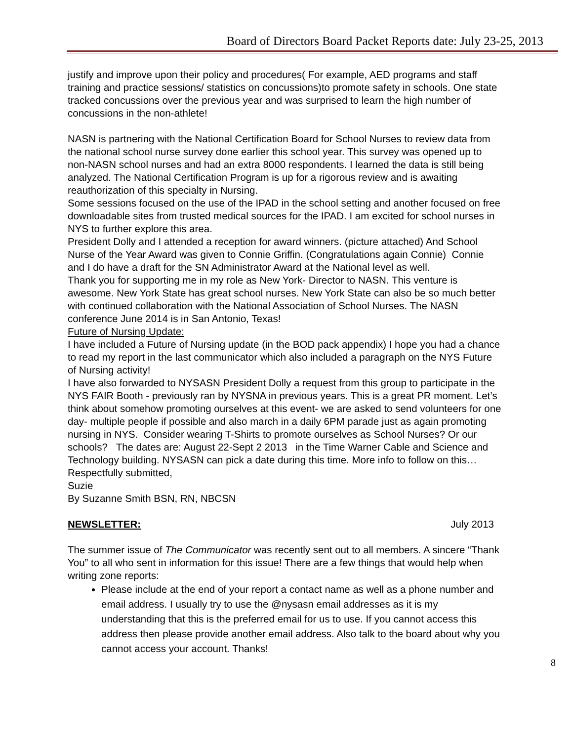Board of Directors Board Packet Reports date: July 23-25, 2013
justify and improve upon their policy and procedures( For example, AED programs and staff training and practice sessions/ statistics on concussions)to promote safety in schools. One state tracked concussions over the previous year and was surprised to learn the high number of concussions in the non-athlete!
NASN is partnering with the National Certification Board for School Nurses to review data from the national school nurse survey done earlier this school year. This survey was opened up to non-NASN school nurses and had an extra 8000 respondents. I learned the data is still being analyzed. The National Certification Program is up for a rigorous review and is awaiting reauthorization of this specialty in Nursing.
Some sessions focused on the use of the IPAD in the school setting and another focused on free downloadable sites from trusted medical sources for the IPAD. I am excited for school nurses in NYS to further explore this area.
President Dolly and I attended a reception for award winners. (picture attached) And School Nurse of the Year Award was given to Connie Griffin. (Congratulations again Connie) Connie and I do have a draft for the SN Administrator Award at the National level as well.
Thank you for supporting me in my role as New York- Director to NASN. This venture is awesome. New York State has great school nurses. New York State can also be so much better with continued collaboration with the National Association of School Nurses. The NASN conference June 2014 is in San Antonio, Texas!
Future of Nursing Update:
I have included a Future of Nursing update (in the BOD pack appendix) I hope you had a chance to read my report in the last communicator which also included a paragraph on the NYS Future of Nursing activity!
I have also forwarded to NYSASN President Dolly a request from this group to participate in the NYS FAIR Booth - previously ran by NYSNA in previous years. This is a great PR moment. Let’s think about somehow promoting ourselves at this event- we are asked to send volunteers for one day- multiple people if possible and also march in a daily 6PM parade just as again promoting nursing in NYS. Consider wearing T-Shirts to promote ourselves as School Nurses? Or our schools? The dates are: August 22-Sept 2 2013 in the Time Warner Cable and Science and Technology building. NYSASN can pick a date during this time. More info to follow on this…
Respectfully submitted,
Suzie
By Suzanne Smith BSN, RN, NBCSN
NEWSLETTER: July 2013
The summer issue of The Communicator was recently sent out to all members. A sincere “Thank You” to all who sent in information for this issue! There are a few things that would help when writing zone reports:
Please include at the end of your report a contact name as well as a phone number and email address. I usually try to use the @nysasn email addresses as it is my understanding that this is the preferred email for us to use. If you cannot access this address then please provide another email address. Also talk to the board about why you cannot access your account. Thanks!
8